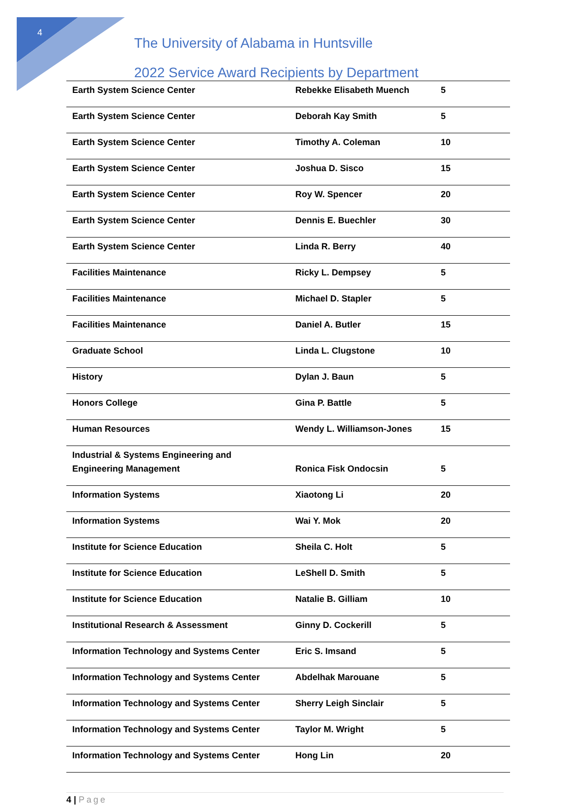4
The University of Alabama in Huntsville
2022 Service Award Recipients by Department
| Earth System Science Center | Rebekke Elisabeth Muench | 5 |
| Earth System Science Center | Deborah Kay Smith | 5 |
| Earth System Science Center | Timothy A. Coleman | 10 |
| Earth System Science Center | Joshua D. Sisco | 15 |
| Earth System Science Center | Roy W. Spencer | 20 |
| Earth System Science Center | Dennis E. Buechler | 30 |
| Earth System Science Center | Linda R. Berry | 40 |
| Facilities Maintenance | Ricky L. Dempsey | 5 |
| Facilities Maintenance | Michael D. Stapler | 5 |
| Facilities Maintenance | Daniel A. Butler | 15 |
| Graduate School | Linda L. Clugstone | 10 |
| History | Dylan J. Baun | 5 |
| Honors College | Gina P. Battle | 5 |
| Human Resources | Wendy L. Williamson-Jones | 15 |
| Industrial & Systems Engineering and Engineering Management | Ronica Fisk Ondocsin | 5 |
| Information Systems | Xiaotong Li | 20 |
| Information Systems | Wai Y. Mok | 20 |
| Institute for Science Education | Sheila C. Holt | 5 |
| Institute for Science Education | LeShell D. Smith | 5 |
| Institute for Science Education | Natalie B. Gilliam | 10 |
| Institutional Research & Assessment | Ginny D. Cockerill | 5 |
| Information Technology and Systems Center | Eric S. Imsand | 5 |
| Information Technology and Systems Center | Abdelhak Marouane | 5 |
| Information Technology and Systems Center | Sherry Leigh Sinclair | 5 |
| Information Technology and Systems Center | Taylor M. Wright | 5 |
| Information Technology and Systems Center | Hong Lin | 20 |
4 | Page